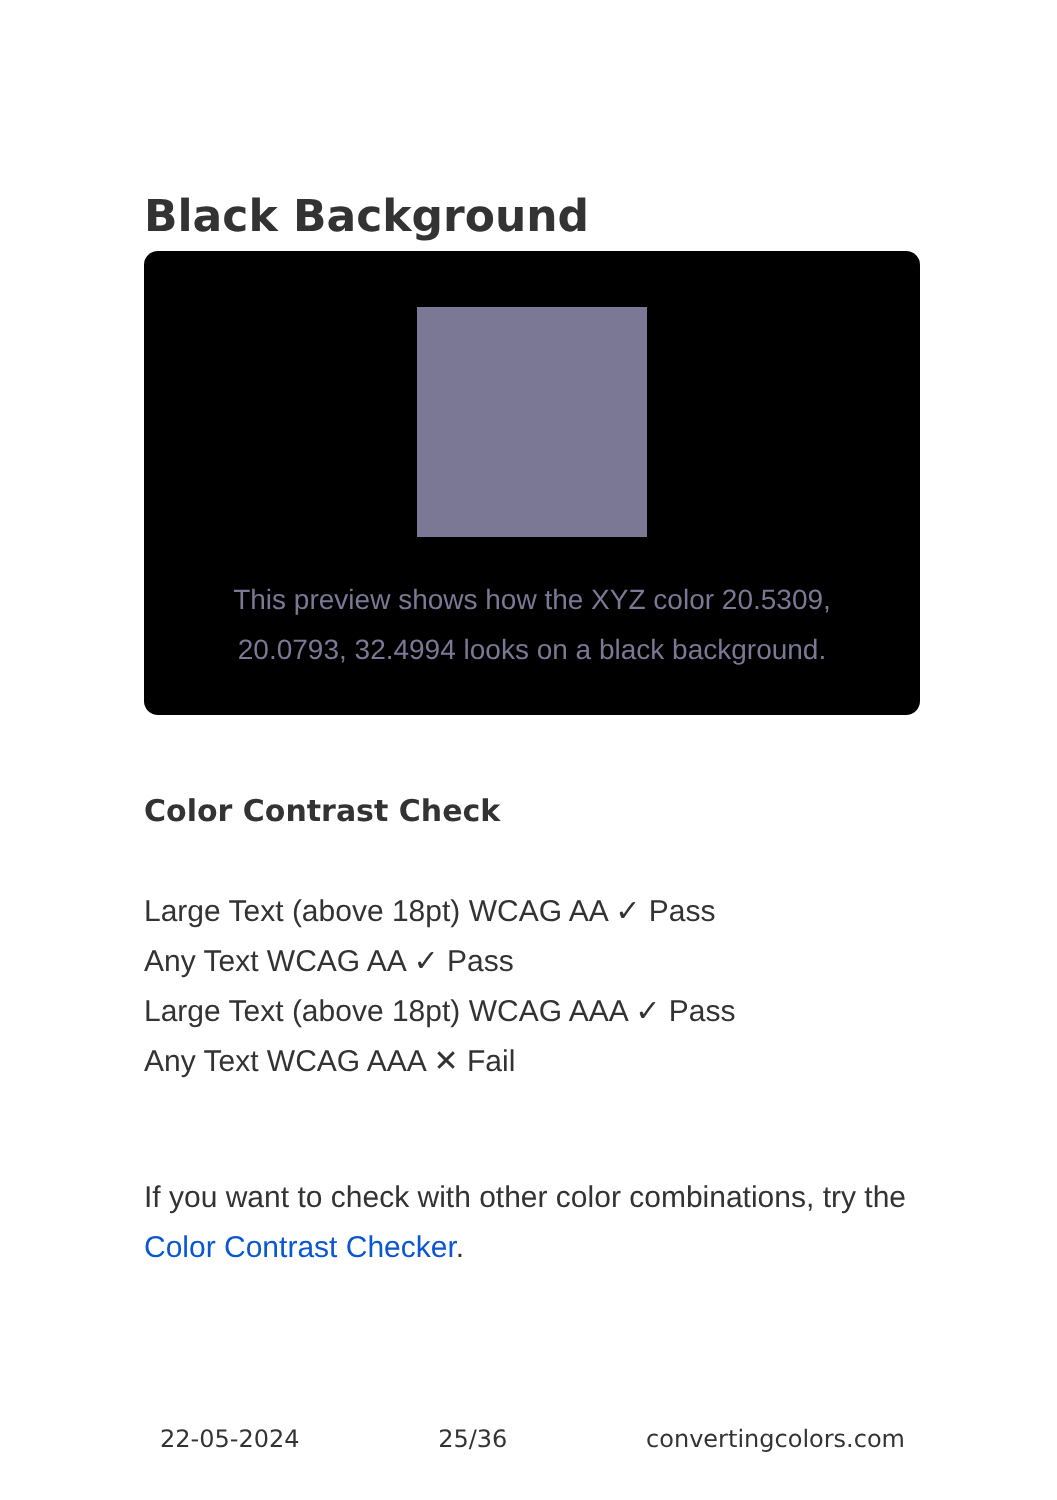Black Background
This preview shows how the XYZ color 20.5309, 20.0793, 32.4994 looks on a black background.
Color Contrast Check
Large Text (above 18pt) WCAG AA ✓ Pass
Any Text WCAG AA ✓ Pass
Large Text (above 18pt) WCAG AAA ✓ Pass
Any Text WCAG AAA ✕ Fail
If you want to check with other color combinations, try the Color Contrast Checker.
22-05-2024 25/36 convertingcolors.com